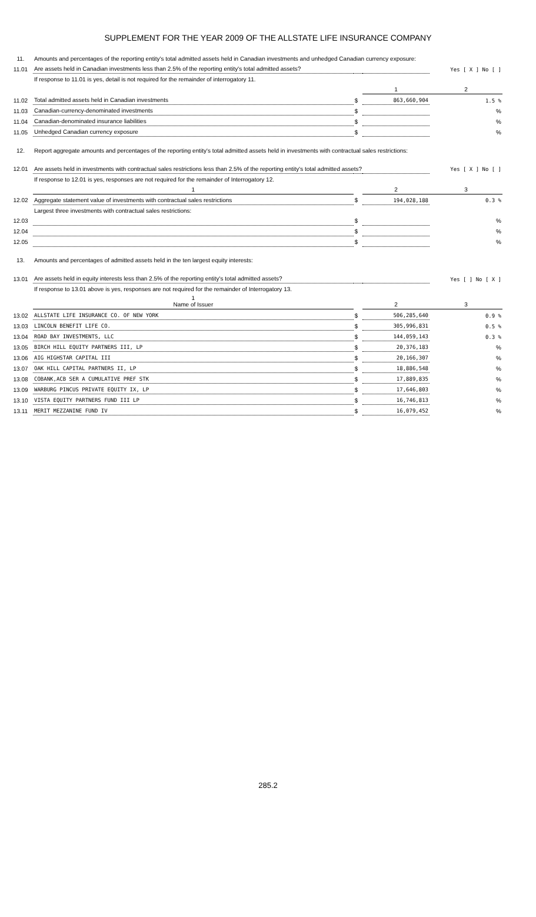SUPPLEMENT FOR THE YEAR 2009 OF THE ALLSTATE LIFE INSURANCE COMPANY
| 11. | Amounts and percentages of the reporting entity's total admitted assets held in Canadian investments and unhedged Canadian currency exposure: | | | |
| 11.01 | Are assets held in Canadian investments less than 2.5% of the reporting entity's total admitted assets? | | | Yes [ X ] No [ ] |
| | If response to 11.01 is yes, detail is not required for the remainder of interrogatory 11. | | | |
| | | | 1 | 2 |
| 11.02 | Total admitted assets held in Canadian investments | $ | 863,660,904 | 1.5 % |
| 11.03 | Canadian-currency-denominated investments | $ | | % |
| 11.04 | Canadian-denominated insurance liabilities | $ | | % |
| 11.05 | Unhedged Canadian currency exposure | $ | | % |
| 12. | Report aggregate amounts and percentages of the reporting entity's total admitted assets held in investments with contractual sales restrictions: | | | |
| 12.01 | Are assets held in investments with contractual sales restrictions less than 2.5% of the reporting entity's total admitted assets? | | | Yes [ X ] No [ ] |
| | If response to 12.01 is yes, responses are not required for the remainder of Interrogatory 12. | | | |
| | 1 | | 2 | 3 |
| 12.02 | Aggregate statement value of investments with contractual sales restrictions | $ | 194,028,188 | 0.3 % |
| | Largest three investments with contractual sales restrictions: | | | |
| 12.03 | | $ | | % |
| 12.04 | | $ | | % |
| 12.05 | | $ | | % |
| 13. | Amounts and percentages of admitted assets held in the ten largest equity interests: | | | |
| 13.01 | Are assets held in equity interests less than 2.5% of the reporting entity's total admitted assets? | | | Yes [ ] No [ X ] |
| | If response to 13.01 above is yes, responses are not required for the remainder of Interrogatory 13. | | | |
| | 1 Name of Issuer | | 2 | 3 |
| 13.02 | ALLSTATE LIFE INSURANCE CO. OF NEW YORK | $ | 506,285,640 | 0.9 % |
| 13.03 | LINCOLN BENEFIT LIFE CO. | $ | 305,996,831 | 0.5 % |
| 13.04 | ROAD BAY INVESTMENTS, LLC | $ | 144,059,143 | 0.3 % |
| 13.05 | BIRCH HILL EQUITY PARTNERS III, LP | $ | 20,376,183 | % |
| 13.06 | AIG HIGHSTAR CAPITAL III | $ | 20,166,307 | % |
| 13.07 | OAK HILL CAPITAL PARTNERS II, LP | $ | 18,886,548 | % |
| 13.08 | COBANK,ACB SER A CUMULATIVE PREF STK | $ | 17,889,835 | % |
| 13.09 | WARBURG PINCUS PRIVATE EQUITY IX, LP | $ | 17,646,803 | % |
| 13.10 | VISTA EQUITY PARTNERS FUND III LP | $ | 16,746,813 | % |
| 13.11 | MERIT MEZZANINE FUND IV | $ | 16,079,452 | % |
285.2